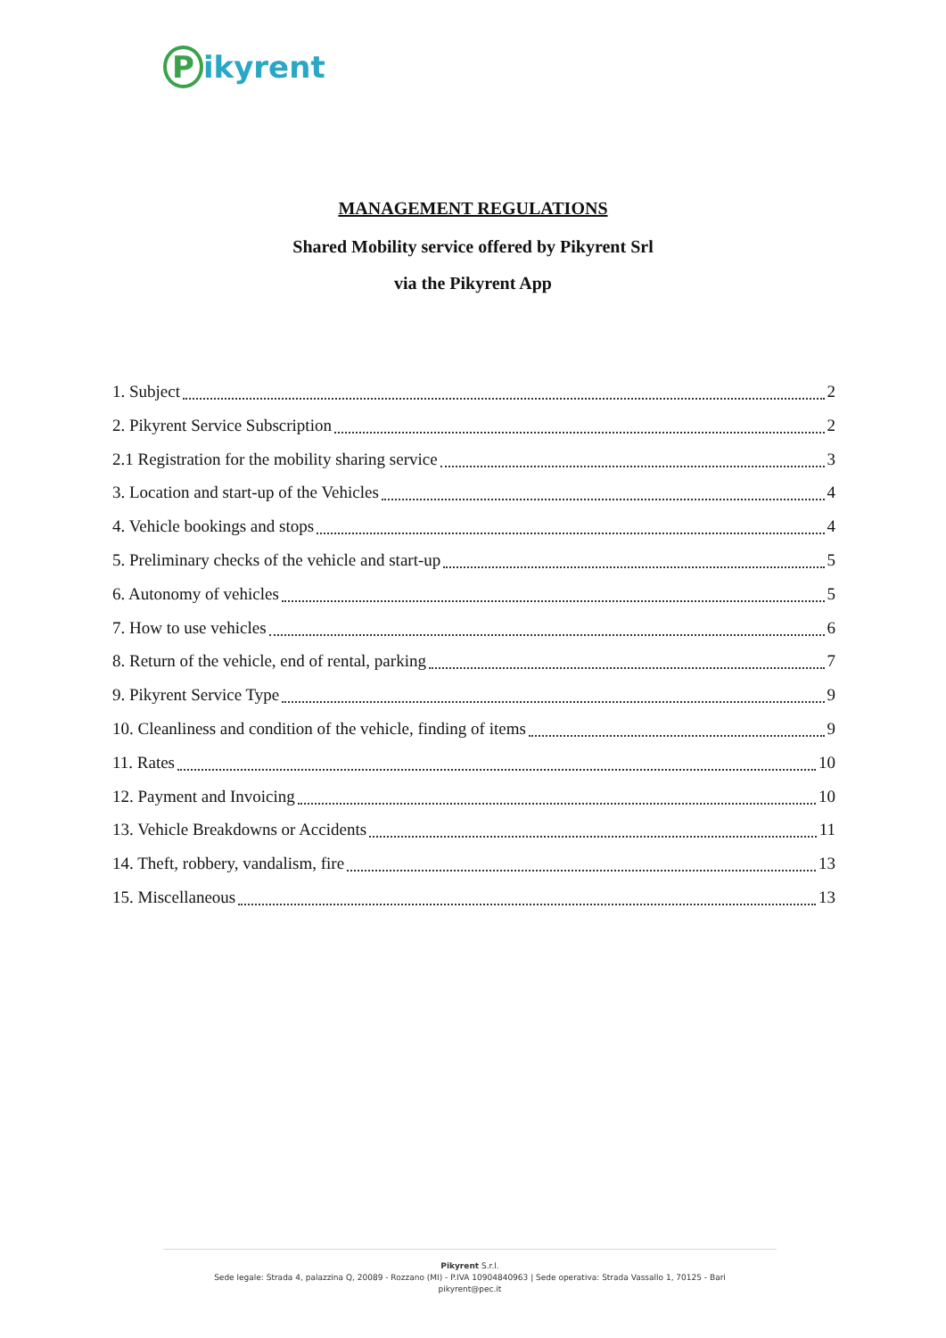Pikyrent
MANAGEMENT REGULATIONS
Shared Mobility service offered by Pikyrent Srl
via the Pikyrent App
1. Subject 2
2. Pikyrent Service Subscription 2
2.1 Registration for the mobility sharing service 3
3. Location and start-up of the Vehicles 4
4. Vehicle bookings and stops 4
5. Preliminary checks of the vehicle and start-up 5
6. Autonomy of vehicles 5
7. How to use vehicles 6
8. Return of the vehicle, end of rental, parking 7
9. Pikyrent Service Type 9
10. Cleanliness and condition of the vehicle, finding of items 9
11. Rates 10
12. Payment and Invoicing 10
13. Vehicle Breakdowns or Accidents 11
14. Theft, robbery, vandalism, fire 13
15. Miscellaneous 13
Pikyrent S.r.l.
Sede legale: Strada 4, palazzina Q, 20089 - Rozzano (MI) - P.IVA 10904840963 | Sede operativa: Strada Vassallo 1, 70125 - Bari
pikyrent@pec.it